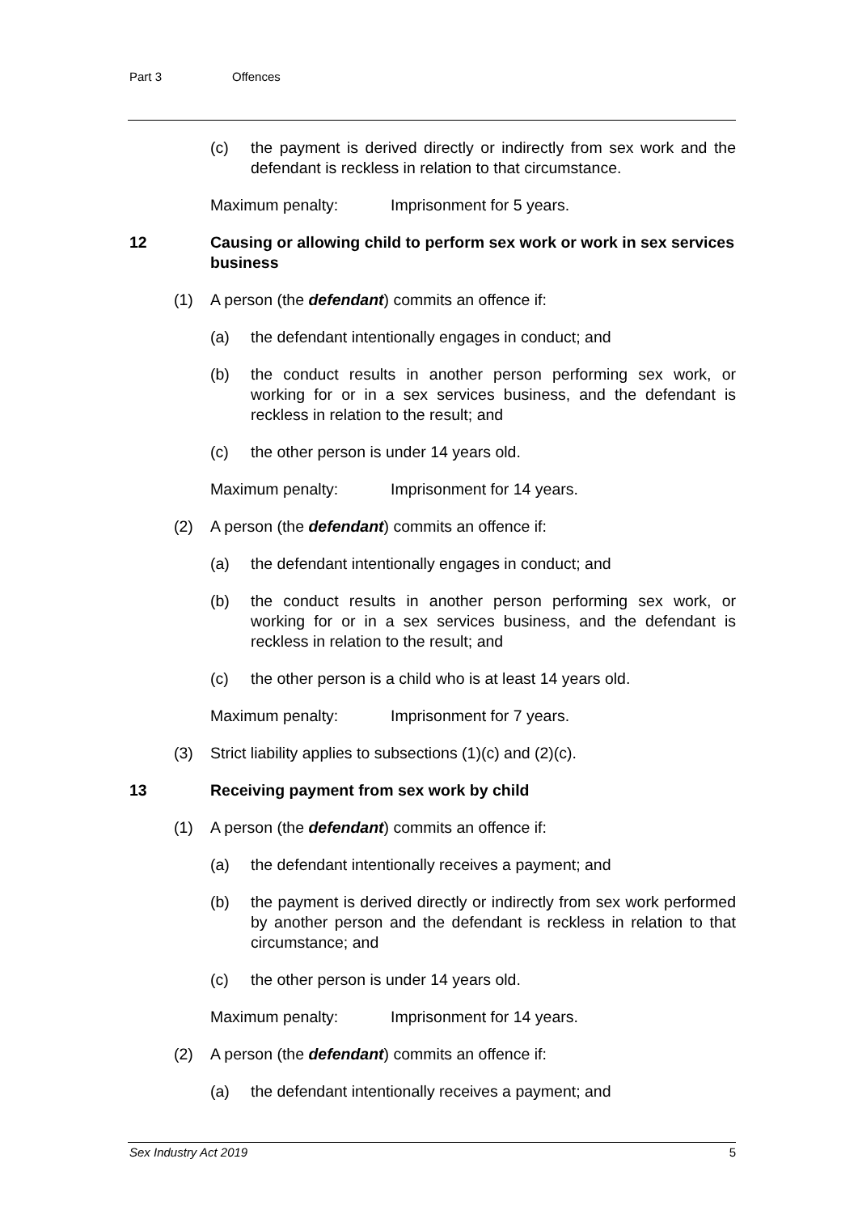Part 3 Offences
(c) the payment is derived directly or indirectly from sex work and the defendant is reckless in relation to that circumstance.
Maximum penalty: Imprisonment for 5 years.
12 Causing or allowing child to perform sex work or work in sex services business
(1) A person (the defendant) commits an offence if:
(a) the defendant intentionally engages in conduct; and
(b) the conduct results in another person performing sex work, or working for or in a sex services business, and the defendant is reckless in relation to the result; and
(c) the other person is under 14 years old.
Maximum penalty: Imprisonment for 14 years.
(2) A person (the defendant) commits an offence if:
(a) the defendant intentionally engages in conduct; and
(b) the conduct results in another person performing sex work, or working for or in a sex services business, and the defendant is reckless in relation to the result; and
(c) the other person is a child who is at least 14 years old.
Maximum penalty: Imprisonment for 7 years.
(3) Strict liability applies to subsections (1)(c) and (2)(c).
13 Receiving payment from sex work by child
(1) A person (the defendant) commits an offence if:
(a) the defendant intentionally receives a payment; and
(b) the payment is derived directly or indirectly from sex work performed by another person and the defendant is reckless in relation to that circumstance; and
(c) the other person is under 14 years old.
Maximum penalty: Imprisonment for 14 years.
(2) A person (the defendant) commits an offence if:
(a) the defendant intentionally receives a payment; and
Sex Industry Act 2019 5